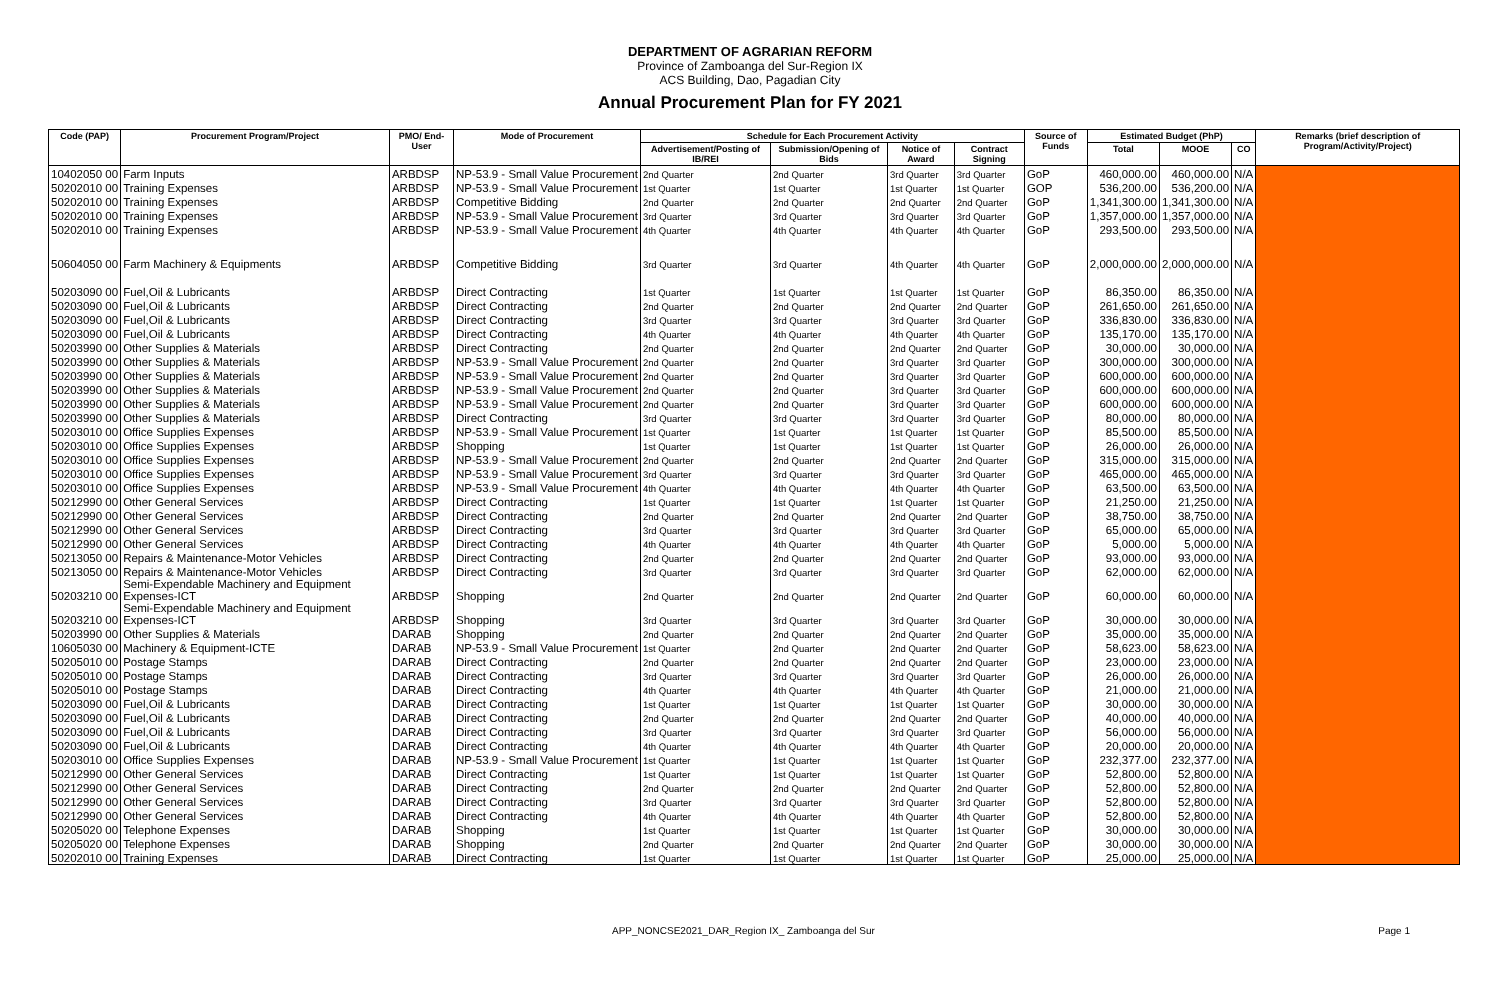DEPARTMENT OF AGRARIAN REFORM
Province of Zamboanga del Sur-Region IX
ACS Building, Dao, Pagadian City
Annual Procurement Plan for FY 2021
| Code (PAP) | Procurement Program/Project | PMO/ End-User | Mode of Procurement | Schedule for Each Procurement Activity | | | | Source of Funds | Estimated Budget (PhP) | | | Remarks (brief description of Program/Activity/Project) |
| --- | --- | --- | --- | --- | --- | --- | --- | --- | --- | --- | --- | --- |
| | | | | Advertisement/Posting of IB/REI | Submission/Opening of Bids | Notice of Award | Contract Signing | | Total | MOOE | CO | |
| 10402050 00 | Farm Inputs | ARBDSP | NP-53.9 - Small Value Procurement | 2nd Quarter | 2nd Quarter | 3rd Quarter | 3rd Quarter | GoP | 460,000.00 | 460,000.00 | N/A | |
| 50202010 00 | Training Expenses | ARBDSP | NP-53.9 - Small Value Procurement | 1st Quarter | 1st Quarter | 1st Quarter | 1st Quarter | GOP | 536,200.00 | 536,200.00 | N/A | |
| 50202010 00 | Training Expenses | ARBDSP | Competitive Bidding | 2nd Quarter | 2nd Quarter | 2nd Quarter | 2nd Quarter | GoP | 1,341,300.00 | 1,341,300.00 | N/A | |
| 50202010 00 | Training Expenses | ARBDSP | NP-53.9 - Small Value Procurement | 3rd Quarter | 3rd Quarter | 3rd Quarter | 3rd Quarter | GoP | 1,357,000.00 | 1,357,000.00 | N/A | |
| 50202010 00 | Training Expenses | ARBDSP | NP-53.9 - Small Value Procurement | 4th Quarter | 4th Quarter | 4th Quarter | 4th Quarter | GoP | 293,500.00 | 293,500.00 | N/A | |
| 50604050 00 | Farm Machinery & Equipments | ARBDSP | Competitive Bidding | 3rd Quarter | 3rd Quarter | 4th Quarter | 4th Quarter | GoP | 2,000,000.00 | 2,000,000.00 | N/A | |
| 50203090 00 | Fuel,Oil & Lubricants | ARBDSP | Direct Contracting | 1st Quarter | 1st Quarter | 1st Quarter | 1st Quarter | GoP | 86,350.00 | 86,350.00 | N/A | |
| 50203090 00 | Fuel,Oil & Lubricants | ARBDSP | Direct Contracting | 2nd Quarter | 2nd Quarter | 2nd Quarter | 2nd Quarter | GoP | 261,650.00 | 261,650.00 | N/A | |
| 50203090 00 | Fuel,Oil & Lubricants | ARBDSP | Direct Contracting | 3rd Quarter | 3rd Quarter | 3rd Quarter | 3rd Quarter | GoP | 336,830.00 | 336,830.00 | N/A | |
| 50203090 00 | Fuel,Oil & Lubricants | ARBDSP | Direct Contracting | 4th Quarter | 4th Quarter | 4th Quarter | 4th Quarter | GoP | 135,170.00 | 135,170.00 | N/A | |
| 50203990 00 | Other Supplies & Materials | ARBDSP | Direct Contracting | 2nd Quarter | 2nd Quarter | 2nd Quarter | 2nd Quarter | GoP | 30,000.00 | 30,000.00 | N/A | |
| 50203990 00 | Other Supplies & Materials | ARBDSP | NP-53.9 - Small Value Procurement | 2nd Quarter | 2nd Quarter | 3rd Quarter | 3rd Quarter | GoP | 300,000.00 | 300,000.00 | N/A | |
| 50203990 00 | Other Supplies & Materials | ARBDSP | NP-53.9 - Small Value Procurement | 2nd Quarter | 2nd Quarter | 3rd Quarter | 3rd Quarter | GoP | 600,000.00 | 600,000.00 | N/A | |
| 50203990 00 | Other Supplies & Materials | ARBDSP | NP-53.9 - Small Value Procurement | 2nd Quarter | 2nd Quarter | 3rd Quarter | 3rd Quarter | GoP | 600,000.00 | 600,000.00 | N/A | |
| 50203990 00 | Other Supplies & Materials | ARBDSP | NP-53.9 - Small Value Procurement | 2nd Quarter | 2nd Quarter | 3rd Quarter | 3rd Quarter | GoP | 600,000.00 | 600,000.00 | N/A | |
| 50203990 00 | Other Supplies & Materials | ARBDSP | Direct Contracting | 3rd Quarter | 3rd Quarter | 3rd Quarter | 3rd Quarter | GoP | 80,000.00 | 80,000.00 | N/A | |
| 50203010 00 | Office Supplies Expenses | ARBDSP | NP-53.9 - Small Value Procurement | 1st Quarter | 1st Quarter | 1st Quarter | 1st Quarter | GoP | 85,500.00 | 85,500.00 | N/A | |
| 50203010 00 | Office Supplies Expenses | ARBDSP | Shopping | 1st Quarter | 1st Quarter | 1st Quarter | 1st Quarter | GoP | 26,000.00 | 26,000.00 | N/A | |
| 50203010 00 | Office Supplies Expenses | ARBDSP | NP-53.9 - Small Value Procurement | 2nd Quarter | 2nd Quarter | 2nd Quarter | 2nd Quarter | GoP | 315,000.00 | 315,000.00 | N/A | |
| 50203010 00 | Office Supplies Expenses | ARBDSP | NP-53.9 - Small Value Procurement | 3rd Quarter | 3rd Quarter | 3rd Quarter | 3rd Quarter | GoP | 465,000.00 | 465,000.00 | N/A | |
| 50203010 00 | Office Supplies Expenses | ARBDSP | NP-53.9 - Small Value Procurement | 4th Quarter | 4th Quarter | 4th Quarter | 4th Quarter | GoP | 63,500.00 | 63,500.00 | N/A | |
| 50212990 00 | Other General Services | ARBDSP | Direct Contracting | 1st Quarter | 1st Quarter | 1st Quarter | 1st Quarter | GoP | 21,250.00 | 21,250.00 | N/A | |
| 50212990 00 | Other General Services | ARBDSP | Direct Contracting | 2nd Quarter | 2nd Quarter | 2nd Quarter | 2nd Quarter | GoP | 38,750.00 | 38,750.00 | N/A | |
| 50212990 00 | Other General Services | ARBDSP | Direct Contracting | 3rd Quarter | 3rd Quarter | 3rd Quarter | 3rd Quarter | GoP | 65,000.00 | 65,000.00 | N/A | |
| 50212990 00 | Other General Services | ARBDSP | Direct Contracting | 4th Quarter | 4th Quarter | 4th Quarter | 4th Quarter | GoP | 5,000.00 | 5,000.00 | N/A | |
| 50213050 00 | Repairs & Maintenance-Motor Vehicles | ARBDSP | Direct Contracting | 2nd Quarter | 2nd Quarter | 2nd Quarter | 2nd Quarter | GoP | 93,000.00 | 93,000.00 | N/A | |
| 50213050 00 | Repairs & Maintenance-Motor Vehicles | ARBDSP | Direct Contracting | 3rd Quarter | 3rd Quarter | 3rd Quarter | 3rd Quarter | GoP | 62,000.00 | 62,000.00 | N/A | |
| 50203210 00 | Semi-Expendable Machinery and Equipment Expenses-ICT | ARBDSP | Shopping | 2nd Quarter | 2nd Quarter | 2nd Quarter | 2nd Quarter | GoP | 60,000.00 | 60,000.00 | N/A | |
| 50203210 00 | Semi-Expendable Machinery and Equipment Expenses-ICT | ARBDSP | Shopping | 3rd Quarter | 3rd Quarter | 3rd Quarter | 3rd Quarter | GoP | 30,000.00 | 30,000.00 | N/A | |
| 50203990 00 | Other Supplies & Materials | DARAB | Shopping | 2nd Quarter | 2nd Quarter | 2nd Quarter | 2nd Quarter | GoP | 35,000.00 | 35,000.00 | N/A | |
| 10605030 00 | Machinery & Equipment-ICTE | DARAB | NP-53.9 - Small Value Procurement | 1st Quarter | 2nd Quarter | 2nd Quarter | 2nd Quarter | GoP | 58,623.00 | 58,623.00 | N/A | |
| 50205010 00 | Postage Stamps | DARAB | Direct Contracting | 2nd Quarter | 2nd Quarter | 2nd Quarter | 2nd Quarter | GoP | 23,000.00 | 23,000.00 | N/A | |
| 50205010 00 | Postage Stamps | DARAB | Direct Contracting | 3rd Quarter | 3rd Quarter | 3rd Quarter | 3rd Quarter | GoP | 26,000.00 | 26,000.00 | N/A | |
| 50205010 00 | Postage Stamps | DARAB | Direct Contracting | 4th Quarter | 4th Quarter | 4th Quarter | 4th Quarter | GoP | 21,000.00 | 21,000.00 | N/A | |
| 50203090 00 | Fuel,Oil & Lubricants | DARAB | Direct Contracting | 1st Quarter | 1st Quarter | 1st Quarter | 1st Quarter | GoP | 30,000.00 | 30,000.00 | N/A | |
| 50203090 00 | Fuel,Oil & Lubricants | DARAB | Direct Contracting | 2nd Quarter | 2nd Quarter | 2nd Quarter | 2nd Quarter | GoP | 40,000.00 | 40,000.00 | N/A | |
| 50203090 00 | Fuel,Oil & Lubricants | DARAB | Direct Contracting | 3rd Quarter | 3rd Quarter | 3rd Quarter | 3rd Quarter | GoP | 56,000.00 | 56,000.00 | N/A | |
| 50203090 00 | Fuel,Oil & Lubricants | DARAB | Direct Contracting | 4th Quarter | 4th Quarter | 4th Quarter | 4th Quarter | GoP | 20,000.00 | 20,000.00 | N/A | |
| 50203010 00 | Office Supplies Expenses | DARAB | NP-53.9 - Small Value Procurement | 1st Quarter | 1st Quarter | 1st Quarter | 1st Quarter | GoP | 232,377.00 | 232,377.00 | N/A | |
| 50212990 00 | Other General Services | DARAB | Direct Contracting | 1st Quarter | 1st Quarter | 1st Quarter | 1st Quarter | GoP | 52,800.00 | 52,800.00 | N/A | |
| 50212990 00 | Other General Services | DARAB | Direct Contracting | 2nd Quarter | 2nd Quarter | 2nd Quarter | 2nd Quarter | GoP | 52,800.00 | 52,800.00 | N/A | |
| 50212990 00 | Other General Services | DARAB | Direct Contracting | 3rd Quarter | 3rd Quarter | 3rd Quarter | 3rd Quarter | GoP | 52,800.00 | 52,800.00 | N/A | |
| 50212990 00 | Other General Services | DARAB | Direct Contracting | 4th Quarter | 4th Quarter | 4th Quarter | 4th Quarter | GoP | 52,800.00 | 52,800.00 | N/A | |
| 50205020 00 | Telephone Expenses | DARAB | Shopping | 1st Quarter | 1st Quarter | 1st Quarter | 1st Quarter | GoP | 30,000.00 | 30,000.00 | N/A | |
| 50205020 00 | Telephone Expenses | DARAB | Shopping | 2nd Quarter | 2nd Quarter | 2nd Quarter | 2nd Quarter | GoP | 30,000.00 | 30,000.00 | N/A | |
| 50202010 00 | Training Expenses | DARAB | Direct Contracting | 1st Quarter | 1st Quarter | 1st Quarter | 1st Quarter | GoP | 25,000.00 | 25,000.00 | N/A | |
APP_NONCSE2021_DAR_Region IX_ Zamboanga del Sur Page 1